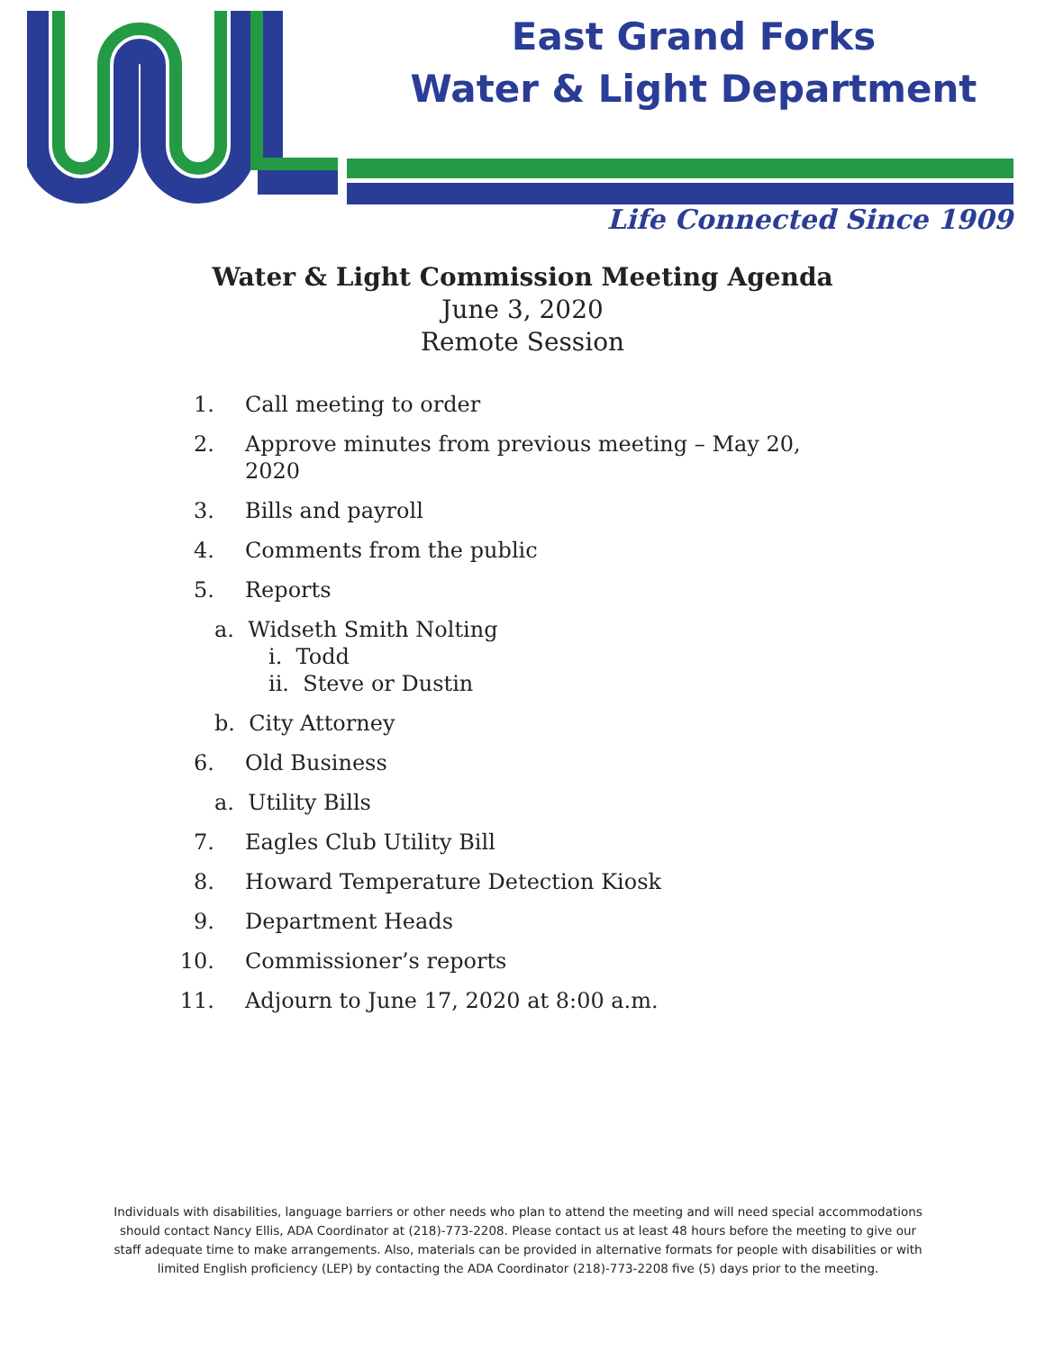East Grand Forks
Water & Light Department
Life Connected Since 1909
Water & Light Commission Meeting Agenda
June 3, 2020
Remote Session
1. Call meeting to order
2. Approve minutes from previous meeting – May 20, 2020
3. Bills and payroll
4. Comments from the public
5. Reports
a. Widseth Smith Nolting
i. Todd
ii. Steve or Dustin
b. City Attorney
6. Old Business
a. Utility Bills
7. Eagles Club Utility Bill
8. Howard Temperature Detection Kiosk
9. Department Heads
10. Commissioner’s reports
11. Adjourn to June 17, 2020 at 8:00 a.m.
Individuals with disabilities, language barriers or other needs who plan to attend the meeting and will need special accommodations should contact Nancy Ellis, ADA Coordinator at (218)-773-2208. Please contact us at least 48 hours before the meeting to give our staff adequate time to make arrangements. Also, materials can be provided in alternative formats for people with disabilities or with limited English proficiency (LEP) by contacting the ADA Coordinator (218)-773-2208 five (5) days prior to the meeting.